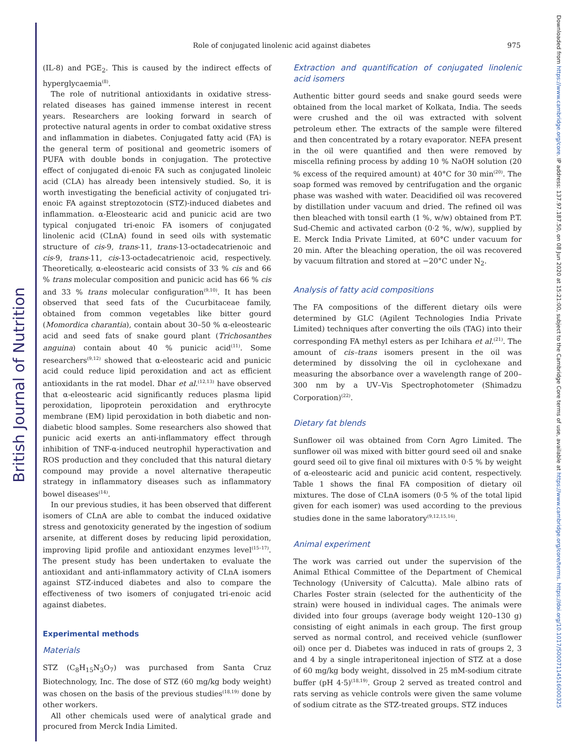British Journal of Nutrition
Downloaded from https://www.cambridge.org/core. IP address: 137.97.187.50, on 08 Jun 2020 at 15:21:00, subject to the Cambridge Core terms of use, available at https://www.cambridge.org/core/terms. https://doi.org/10.1017/S0007114516000325
Role of conjugated linolenic acid against diabetes
975
(IL-8) and PGE<sub>2</sub>. This is caused by the indirect effects of hyperglycaemia<sup>(8)</sup>.
The role of nutritional antioxidants in oxidative stress-related diseases has gained immense interest in recent years. Researchers are looking forward in search of protective natural agents in order to combat oxidative stress and inflammation in diabetes. Conjugated fatty acid (FA) is the general term of positional and geometric isomers of PUFA with double bonds in conjugation. The protective effect of conjugated di-enoic FA such as conjugated linoleic acid (CLA) has already been intensively studied. So, it is worth investigating the beneficial activity of conjugated tri-enoic FA against streptozotocin (STZ)-induced diabetes and inflammation. α-Eleostearic acid and punicic acid are two typical conjugated tri-enoic FA isomers of conjugated linolenic acid (CLnA) found in seed oils with systematic structure of cis-9, trans-11, trans-13-octadecatrienoic and cis-9, trans-11, cis-13-octadecatrienoic acid, respectively. Theoretically, α-eleostearic acid consists of 33 % cis and 66 % trans molecular composition and punicic acid has 66 % cis and 33 % trans molecular configuration<sup>(9,10)</sup>. It has been observed that seed fats of the Cucurbitaceae family, obtained from common vegetables like bitter gourd (Momordica charantia), contain about 30–50 % α-eleostearic acid and seed fats of snake gourd plant (Trichosanthes anguina) contain about 40 % punicic acid<sup>(11)</sup>. Some researchers<sup>(9,12)</sup> showed that α-eleostearic acid and punicic acid could reduce lipid peroxidation and act as efficient antioxidants in the rat model. Dhar et al.<sup>(12,13)</sup> have observed that α-eleostearic acid significantly reduces plasma lipid peroxidation, lipoprotein peroxidation and erythrocyte membrane (EM) lipid peroxidation in both diabetic and non-diabetic blood samples. Some researchers also showed that punicic acid exerts an anti-inflammatory effect through inhibition of TNF-α-induced neutrophil hyperactivation and ROS production and they concluded that this natural dietary compound may provide a novel alternative therapeutic strategy in inflammatory diseases such as inflammatory bowel diseases<sup>(14)</sup>.
In our previous studies, it has been observed that different isomers of CLnA are able to combat the induced oxidative stress and genotoxicity generated by the ingestion of sodium arsenite, at different doses by reducing lipid peroxidation, improving lipid profile and antioxidant enzymes level<sup>(15–17)</sup>. The present study has been undertaken to evaluate the antioxidant and anti-inflammatory activity of CLnA isomers against STZ-induced diabetes and also to compare the effectiveness of two isomers of conjugated tri-enoic acid against diabetes.
Experimental methods
Materials
STZ (C<sub>8</sub>H<sub>15</sub>N<sub>3</sub>O<sub>7</sub>) was purchased from Santa Cruz Biotechnology, Inc. The dose of STZ (60 mg/kg body weight) was chosen on the basis of the previous studies<sup>(18,19)</sup> done by other workers.
All other chemicals used were of analytical grade and procured from Merck India Limited.
Extraction and quantification of conjugated linolenic acid isomers
Authentic bitter gourd seeds and snake gourd seeds were obtained from the local market of Kolkata, India. The seeds were crushed and the oil was extracted with solvent petroleum ether. The extracts of the sample were filtered and then concentrated by a rotary evaporator. NEFA present in the oil were quantified and then were removed by miscella refining process by adding 10 % NaOH solution (20 % excess of the required amount) at 40°C for 30 min<sup>(20)</sup>. The soap formed was removed by centrifugation and the organic phase was washed with water. Deacidified oil was recovered by distillation under vacuum and dried. The refined oil was then bleached with tonsil earth (1 %, w/w) obtained from P.T. Sud-Chemic and activated carbon (0·2 %, w/w), supplied by E. Merck India Private Limited, at 60°C under vacuum for 20 min. After the bleaching operation, the oil was recovered by vacuum filtration and stored at −20°C under N<sub>2</sub>.
Analysis of fatty acid compositions
The FA compositions of the different dietary oils were determined by GLC (Agilent Technologies India Private Limited) techniques after converting the oils (TAG) into their corresponding FA methyl esters as per Ichihara et al.<sup>(21)</sup>. The amount of cis–trans isomers present in the oil was determined by dissolving the oil in cyclohexane and measuring the absorbance over a wavelength range of 200–300 nm by a UV–Vis Spectrophotometer (Shimadzu Corporation)<sup>(22)</sup>.
Dietary fat blends
Sunflower oil was obtained from Corn Agro Limited. The sunflower oil was mixed with bitter gourd seed oil and snake gourd seed oil to give final oil mixtures with 0·5 % by weight of α-eleostearic acid and punicic acid content, respectively. Table 1 shows the final FA composition of dietary oil mixtures. The dose of CLnA isomers (0·5 % of the total lipid given for each isomer) was used according to the previous studies done in the same laboratory<sup>(9,12,15,16)</sup>.
Animal experiment
The work was carried out under the supervision of the Animal Ethical Committee of the Department of Chemical Technology (University of Calcutta). Male albino rats of Charles Foster strain (selected for the authenticity of the strain) were housed in individual cages. The animals were divided into four groups (average body weight 120–130 g) consisting of eight animals in each group. The first group served as normal control, and received vehicle (sunflower oil) once per d. Diabetes was induced in rats of groups 2, 3 and 4 by a single intraperitoneal injection of STZ at a dose of 60 mg/kg body weight, dissolved in 25 mM-sodium citrate buffer (pH 4·5)<sup>(18,19)</sup>. Group 2 served as treated control and rats serving as vehicle controls were given the same volume of sodium citrate as the STZ-treated groups. STZ induces